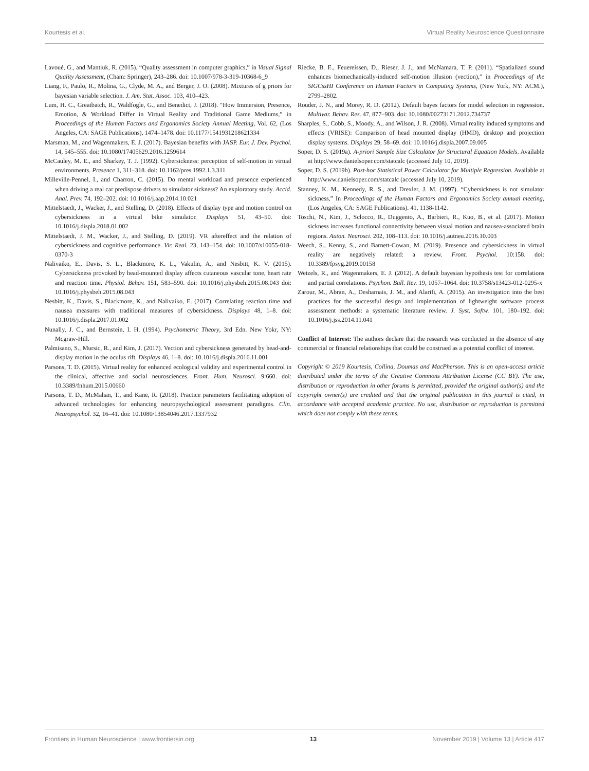Kourtesis et al. Virtual Reality Neuroscience Questionnaire
Lavoué, G., and Mantiuk, R. (2015). “Quality assessment in computer graphics,” in Visual Signal Quality Assessment, (Cham: Springer), 243–286. doi: 10.1007/978-3-319-10368-6_9
Liang, F., Paulo, R., Molina, G., Clyde, M. A., and Berger, J. O. (2008). Mixtures of g priors for bayesian variable selection. J. Am. Stat. Assoc. 103, 410–423.
Lum, H. C., Greatbatch, R., Waldfogle, G., and Benedict, J. (2018). “How Immersion, Presence, Emotion, & Workload Differ in Virtual Reality and Traditional Game Mediums,” in Proceedings of the Human Factors and Ergonomics Society Annual Meeting, Vol. 62, (Los Angeles, CA: SAGE Publications), 1474–1478. doi: 10.1177/1541931218621334
Marsman, M., and Wagenmakers, E. J. (2017). Bayesian benefits with JASP. Eur. J. Dev. Psychol. 14, 545–555. doi: 10.1080/17405629.2016.1259614
McCauley, M. E., and Sharkey, T. J. (1992). Cybersickness: perception of self-motion in virtual environments. Presence 1, 311–318. doi: 10.1162/pres.1992.1.3.311
Milleville-Pennel, I., and Charron, C. (2015). Do mental workload and presence experienced when driving a real car predispose drivers to simulator sickness? An exploratory study. Accid. Anal. Prev. 74, 192–202. doi: 10.1016/j.aap.2014.10.021
Mittelstaedt, J., Wacker, J., and Stelling, D. (2018). Effects of display type and motion control on cybersickness in a virtual bike simulator. Displays 51, 43–50. doi: 10.1016/j.displa.2018.01.002
Mittelstaedt, J. M., Wacker, J., and Stelling, D. (2019). VR aftereffect and the relation of cybersickness and cognitive performance. Vir. Real. 23, 143–154. doi: 10.1007/s10055-018-0370-3
Nalivaiko, E., Davis, S. L., Blackmore, K. L., Vakulin, A., and Nesbitt, K. V. (2015). Cybersickness provoked by head-mounted display affects cutaneous vascular tone, heart rate and reaction time. Physiol. Behav. 151, 583–590. doi: 10.1016/j.physbeh.2015.08.043 doi: 10.1016/j.physbeh.2015.08.043
Nesbitt, K., Davis, S., Blackmore, K., and Nalivaiko, E. (2017). Correlating reaction time and nausea measures with traditional measures of cybersickness. Displays 48, 1–8. doi: 10.1016/j.displa.2017.01.002
Nunally, J. C., and Bernstein, I. H. (1994). Psychometric Theory, 3rd Edn. New Yokr, NY: Mcgraw-Hill.
Palmisano, S., Mursic, R., and Kim, J. (2017). Vection and cybersickness generated by head-and-display motion in the oculus rift. Displays 46, 1–8. doi: 10.1016/j.displa.2016.11.001
Parsons, T. D. (2015). Virtual reality for enhanced ecological validity and experimental control in the clinical, affective and social neurosciences. Front. Hum. Neurosci. 9:660. doi: 10.3389/fnhum.2015.00660
Parsons, T. D., McMahan, T., and Kane, R. (2018). Practice parameters facilitating adoption of advanced technologies for enhancing neuropsychological assessment paradigms. Clin. Neuropsychol. 32, 16–41. doi: 10.1080/13854046.2017.1337932
Riecke, B. E., Feuereissen, D., Rieser, J. J., and McNamara, T. P. (2011). “Spatialized sound enhances biomechanically-induced self-motion illusion (vection),” in Proceedings of the SIGCssHI Conference on Human Factors in Computing Systems, (New York, NY: ACM.), 2799–2802.
Rouder, J. N., and Morey, R. D. (2012). Default bayes factors for model selection in regression. Multivar. Behav. Res. 47, 877–903. doi: 10.1080/00273171.2012.734737
Sharples, S., Cobb, S., Moody, A., and Wilson, J. R. (2008). Virtual reality induced symptoms and effects (VRISE): Comparison of head mounted display (HMD), desktop and projection display systems. Displays 29, 58–69. doi: 10.1016/j.displa.2007.09.005
Soper, D. S. (2019a). A-priori Sample Size Calculator for Structural Equation Models. Available at http://www.danielsoper.com/statcalc (accessed July 10, 2019).
Soper, D. S. (2019b). Post-hoc Statistical Power Calculator for Multiple Regression. Available at http://www.danielsoper.com/statcalc (accessed July 10, 2019).
Stanney, K. M., Kennedy, R. S., and Drexler, J. M. (1997). “Cybersickness is not simulator sickness,” In Proceedings of the Human Factors and Ergonomics Society annual meeting, (Los Angeles, CA: SAGE Publications). 41, 1138-1142.
Toschi, N., Kim, J., Sclocco, R., Duggento, A., Barbieri, R., Kuo, B., et al. (2017). Motion sickness increases functional connectivity between visual motion and nausea-associated brain regions. Auton. Neurosci. 202, 108–113. doi: 10.1016/j.autneu.2016.10.003
Weech, S., Kenny, S., and Barnett-Cowan, M. (2019). Presence and cybersickness in virtual reality are negatively related: a review. Front. Psychol. 10:158. doi: 10.3389/fpsyg.2019.00158
Wetzels, R., and Wagenmakers, E. J. (2012). A default bayesian hypothesis test for correlations and partial correlations. Psychon. Bull. Rev. 19, 1057–1064. doi: 10.3758/s13423-012-0295-x
Zarour, M., Abran, A., Desharnais, J. M., and Alarifi, A. (2015). An investigation into the best practices for the successful design and implementation of lightweight software process assessment methods: a systematic literature review. J. Syst. Softw. 101, 180–192. doi: 10.1016/j.jss.2014.11.041
Conflict of Interest: The authors declare that the research was conducted in the absence of any commercial or financial relationships that could be construed as a potential conflict of interest.
Copyright © 2019 Kourtesis, Collina, Doumas and MacPherson. This is an open-access article distributed under the terms of the Creative Commons Attribution License (CC BY). The use, distribution or reproduction in other forums is permitted, provided the original author(s) and the copyright owner(s) are credited and that the original publication in this journal is cited, in accordance with accepted academic practice. No use, distribution or reproduction is permitted which does not comply with these terms.
Frontiers in Human Neuroscience | www.frontiersin.org 13 November 2019 | Volume 13 | Article 417